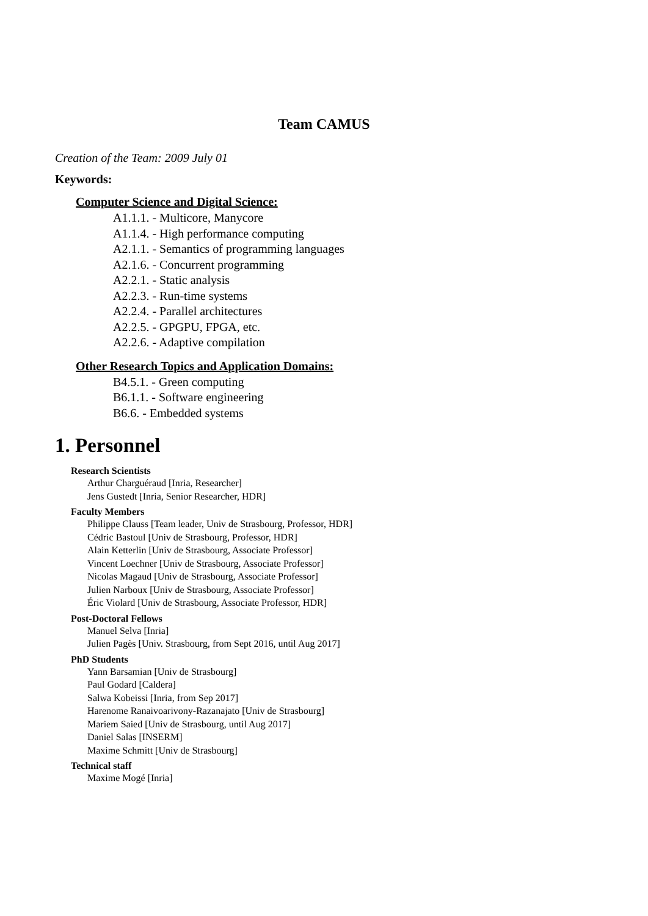Team CAMUS
Creation of the Team: 2009 July 01
Keywords:
Computer Science and Digital Science:
A1.1.1. - Multicore, Manycore
A1.1.4. - High performance computing
A2.1.1. - Semantics of programming languages
A2.1.6. - Concurrent programming
A2.2.1. - Static analysis
A2.2.3. - Run-time systems
A2.2.4. - Parallel architectures
A2.2.5. - GPGPU, FPGA, etc.
A2.2.6. - Adaptive compilation
Other Research Topics and Application Domains:
B4.5.1. - Green computing
B6.1.1. - Software engineering
B6.6. - Embedded systems
1. Personnel
Research Scientists
Arthur Charguéraud [Inria, Researcher]
Jens Gustedt [Inria, Senior Researcher, HDR]
Faculty Members
Philippe Clauss [Team leader, Univ de Strasbourg, Professor, HDR]
Cédric Bastoul [Univ de Strasbourg, Professor, HDR]
Alain Ketterlin [Univ de Strasbourg, Associate Professor]
Vincent Loechner [Univ de Strasbourg, Associate Professor]
Nicolas Magaud [Univ de Strasbourg, Associate Professor]
Julien Narboux [Univ de Strasbourg, Associate Professor]
Éric Violard [Univ de Strasbourg, Associate Professor, HDR]
Post-Doctoral Fellows
Manuel Selva [Inria]
Julien Pagès [Univ. Strasbourg, from Sept 2016, until Aug 2017]
PhD Students
Yann Barsamian [Univ de Strasbourg]
Paul Godard [Caldera]
Salwa Kobeissi [Inria, from Sep 2017]
Harenome Ranaivoarivony-Razanajato [Univ de Strasbourg]
Mariem Saied [Univ de Strasbourg, until Aug 2017]
Daniel Salas [INSERM]
Maxime Schmitt [Univ de Strasbourg]
Technical staff
Maxime Mogé [Inria]